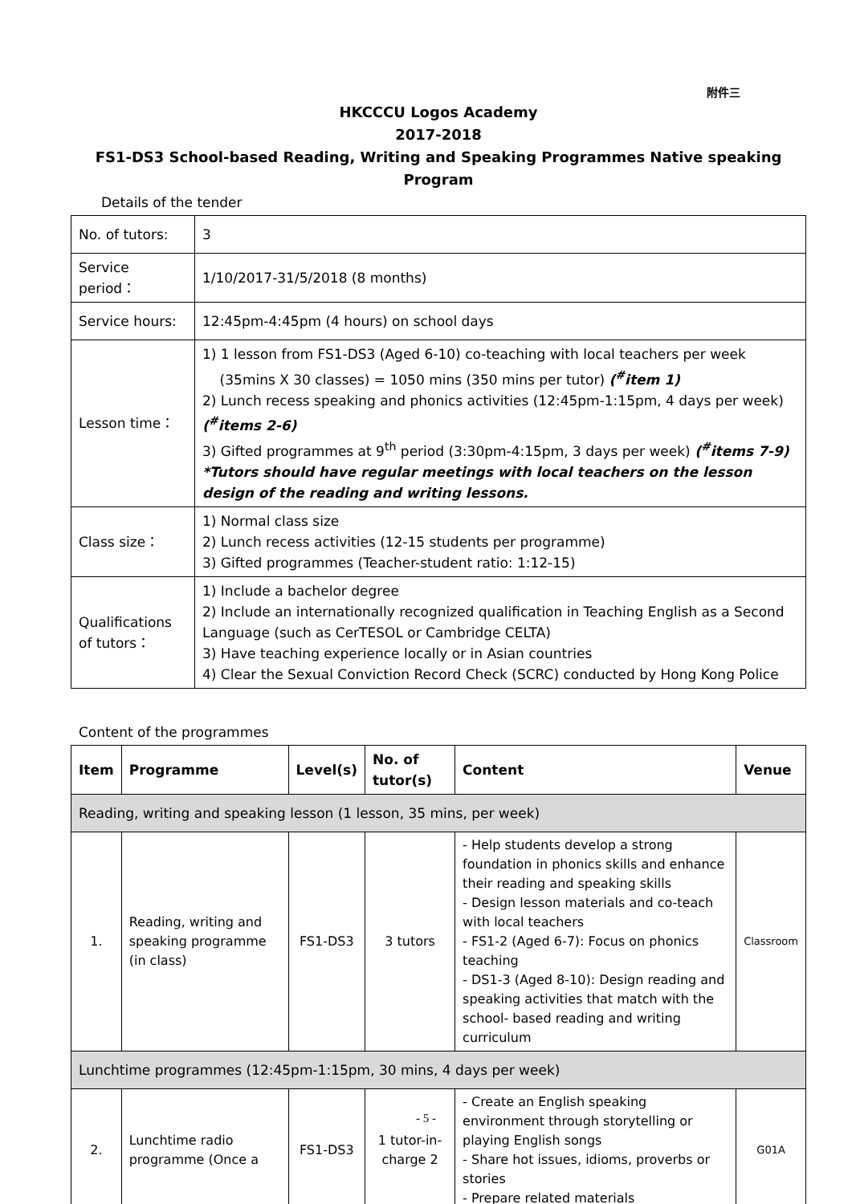附件三
HKCCCU Logos Academy
2017-2018
FS1-DS3 School-based Reading, Writing and Speaking Programmes Native speaking Program
Details of the tender
| No. of tutors: | 3 |
| Service period： | 1/10/2017-31/5/2018 (8 months) |
| Service hours: | 12:45pm-4:45pm (4 hours) on school days |
| Lesson time： | 1) 1 lesson from FS1-DS3 (Aged 6-10) co-teaching with local teachers per week (35mins X 30 classes) = 1050 mins (350 mins per tutor) (<sup>#</sup>item 1) 2) Lunch recess speaking and phonics activities (12:45pm-1:15pm, 4 days per week) (<sup>#</sup>items 2-6) 3) Gifted programmes at 9<sup>th</sup> period (3:30pm-4:15pm, 3 days per week) (<sup>#</sup>items 7-9) *Tutors should have regular meetings with local teachers on the lesson design of the reading and writing lessons. |
| Class size： | 1) Normal class size 2) Lunch recess activities (12-15 students per programme) 3) Gifted programmes (Teacher-student ratio: 1:12-15) |
| Qualifications of tutors： | 1) Include a bachelor degree 2) Include an internationally recognized qualification in Teaching English as a Second Language (such as CerTESOL or Cambridge CELTA) 3) Have teaching experience locally or in Asian countries 4) Clear the Sexual Conviction Record Check (SCRC) conducted by Hong Kong Police |
Content of the programmes
| Item | Programme | Level(s) | No. of tutor(s) | Content | Venue |
| --- | --- | --- | --- | --- | --- |
| Reading, writing and speaking lesson (1 lesson, 35 mins, per week) | | | | | |
| 1. | Reading, writing and speaking programme (in class) | FS1-DS3 | 3 tutors | - Help students develop a strong foundation in phonics skills and enhance their reading and speaking skills - Design lesson materials and co-teach with local teachers - FS1-2 (Aged 6-7): Focus on phonics teaching - DS1-3 (Aged 8-10): Design reading and speaking activities that match with the school- based reading and writing curriculum | Classroom |
| Lunchtime programmes (12:45pm-1:15pm, 30 mins, 4 days per week) | | | | | |
| 2. | Lunchtime radio programme (Once a | FS1-DS3 | 1 tutor-in-charge 2 | - Create an English speaking environment through storytelling or playing English songs - Share hot issues, idioms, proverbs or stories - Prepare related materials | G01A |
- 5 -